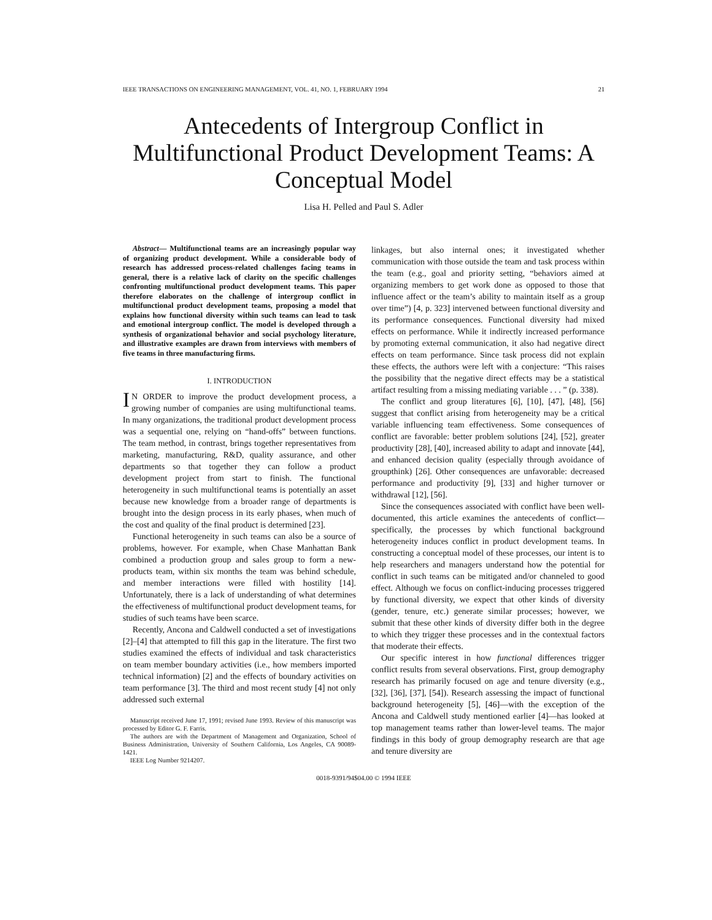IEEE TRANSACTIONS ON ENGINEERING MANAGEMENT, VOL. 41, NO. 1, FEBRUARY 1994 21
Antecedents of Intergroup Conflict in Multifunctional Product Development Teams: A Conceptual Model
Lisa H. Pelled and Paul S. Adler
Abstract— Multifunctional teams are an increasingly popular way of organizing product development. While a considerable body of research has addressed process-related challenges facing teams in general, there is a relative lack of clarity on the specific challenges confronting multifunctional product development teams. This paper therefore elaborates on the challenge of intergroup conflict in multifunctional product development teams, proposing a model that explains how functional diversity within such teams can lead to task and emotional intergroup conflict. The model is developed through a synthesis of organizational behavior and social psychology literature, and illustrative examples are drawn from interviews with members of five teams in three manufacturing firms.
I. INTRODUCTION
IN ORDER to improve the product development process, a growing number of companies are using multifunctional teams. In many organizations, the traditional product development process was a sequential one, relying on “hand-offs” between functions. The team method, in contrast, brings together representatives from marketing, manufacturing, R&D, quality assurance, and other departments so that together they can follow a product development project from start to finish. The functional heterogeneity in such multifunctional teams is potentially an asset because new knowledge from a broader range of departments is brought into the design process in its early phases, when much of the cost and quality of the final product is determined [23].
Functional heterogeneity in such teams can also be a source of problems, however. For example, when Chase Manhattan Bank combined a production group and sales group to form a new-products team, within six months the team was behind schedule, and member interactions were filled with hostility [14]. Unfortunately, there is a lack of understanding of what determines the effectiveness of multifunctional product development teams, for studies of such teams have been scarce.
Recently, Ancona and Caldwell conducted a set of investigations [2]–[4] that attempted to fill this gap in the literature. The first two studies examined the effects of individual and task characteristics on team member boundary activities (i.e., how members imported technical information) [2] and the effects of boundary activities on team performance [3]. The third and most recent study [4] not only addressed such external
Manuscript received June 17, 1991; revised June 1993. Review of this manuscript was processed by Editor G. F. Farris.
The authors are with the Department of Management and Organization, School of Business Administration, University of Southern California, Los Angeles, CA 90089-1421.
IEEE Log Number 9214207.
linkages, but also internal ones; it investigated whether communication with those outside the team and task process within the team (e.g., goal and priority setting, “behaviors aimed at organizing members to get work done as opposed to those that influence affect or the team’s ability to maintain itself as a group over time”) [4, p. 323] intervened between functional diversity and its performance consequences. Functional diversity had mixed effects on performance. While it indirectly increased performance by promoting external communication, it also had negative direct effects on team performance. Since task process did not explain these effects, the authors were left with a conjecture: “This raises the possibility that the negative direct effects may be a statistical artifact resulting from a missing mediating variable . . . ” (p. 338).
The conflict and group literatures [6], [10], [47], [48], [56] suggest that conflict arising from heterogeneity may be a critical variable influencing team effectiveness. Some consequences of conflict are favorable: better problem solutions [24], [52], greater productivity [28], [40], increased ability to adapt and innovate [44], and enhanced decision quality (especially through avoidance of groupthink) [26]. Other consequences are unfavorable: decreased performance and productivity [9], [33] and higher turnover or withdrawal [12], [56].
Since the consequences associated with conflict have been well-documented, this article examines the antecedents of conflict—specifically, the processes by which functional background heterogeneity induces conflict in product development teams. In constructing a conceptual model of these processes, our intent is to help researchers and managers understand how the potential for conflict in such teams can be mitigated and/or channeled to good effect. Although we focus on conflict-inducing processes triggered by functional diversity, we expect that other kinds of diversity (gender, tenure, etc.) generate similar processes; however, we submit that these other kinds of diversity differ both in the degree to which they trigger these processes and in the contextual factors that moderate their effects.
Our specific interest in how functional differences trigger conflict results from several observations. First, group demography research has primarily focused on age and tenure diversity (e.g., [32], [36], [37], [54]). Research assessing the impact of functional background heterogeneity [5], [46]—with the exception of the Ancona and Caldwell study mentioned earlier [4]—has looked at top management teams rather than lower-level teams. The major findings in this body of group demography research are that age and tenure diversity are
0018-9391/94$04.00 © 1994 IEEE